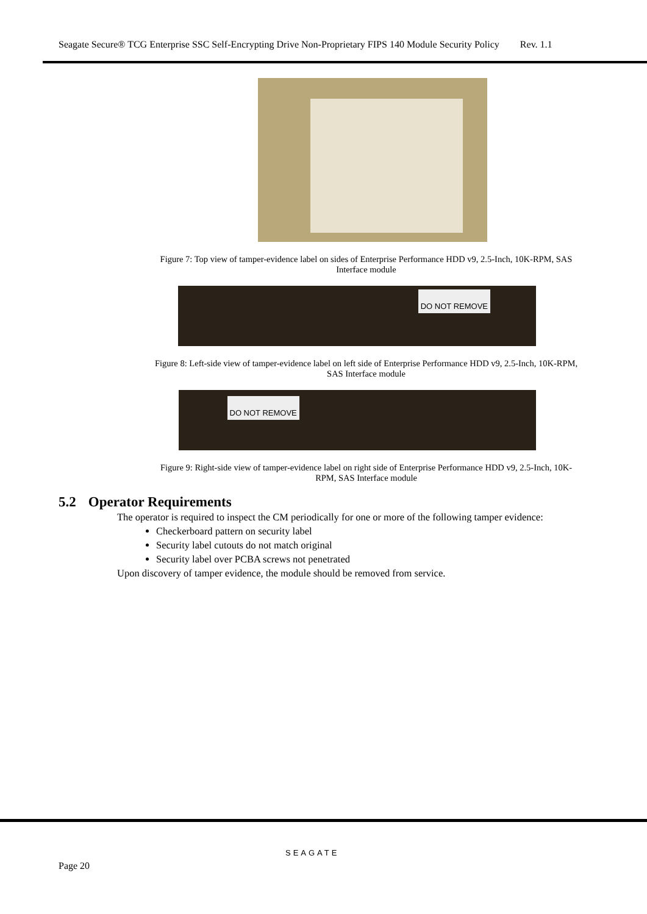Seagate Secure® TCG Enterprise SSC Self-Encrypting Drive Non-Proprietary FIPS 140 Module Security Policy Rev. 1.1
Figure 7: Top view of tamper-evidence label on sides of Enterprise Performance HDD v9, 2.5-Inch, 10K-RPM, SAS Interface module
DO NOT REMOVE
Figure 8: Left-side view of tamper-evidence label on left side of Enterprise Performance HDD v9, 2.5-Inch, 10K-RPM, SAS Interface module
DO NOT REMOVE
Figure 9: Right-side view of tamper-evidence label on right side of Enterprise Performance HDD v9, 2.5-Inch, 10K-RPM, SAS Interface module
5.2 Operator Requirements
The operator is required to inspect the CM periodically for one or more of the following tamper evidence:
Checkerboard pattern on security label
Security label cutouts do not match original
Security label over PCBA screws not penetrated
Upon discovery of tamper evidence, the module should be removed from service.
SEAGATE
Page 20